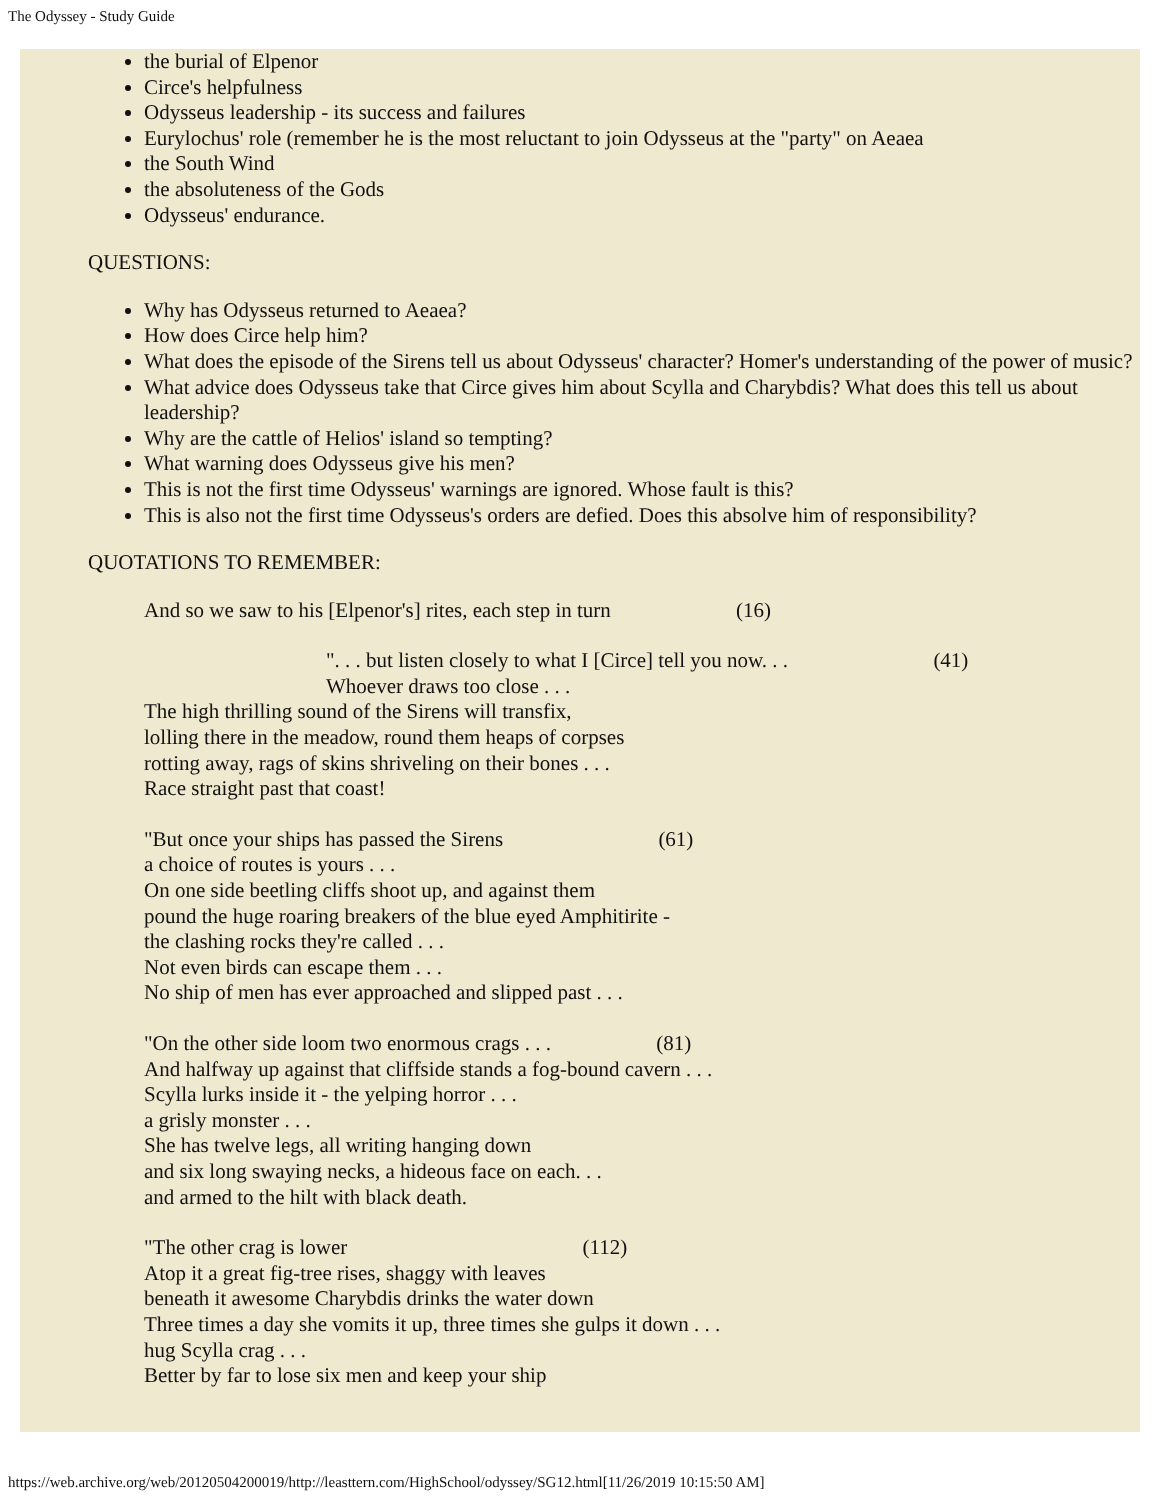The Odyssey - Study Guide
the burial of Elpenor
Circe's helpfulness
Odysseus leadership - its success and failures
Eurylochus' role (remember he is the most reluctant to join Odysseus at the "party" on Aeaea
the South Wind
the absoluteness of the Gods
Odysseus' endurance.
QUESTIONS:
Why has Odysseus returned to Aeaea?
How does Circe help him?
What does the episode of the Sirens tell us about Odysseus' character? Homer's understanding of the power of music?
What advice does Odysseus take that Circe gives him about Scylla and Charybdis? What does this tell us about leadership?
Why are the cattle of Helios' island so tempting?
What warning does Odysseus give his men?
This is not the first time Odysseus' warnings are ignored. Whose fault is this?
This is also not the first time Odysseus's orders are defied. Does this absolve him of responsibility?
QUOTATIONS TO REMEMBER:
And so we saw to his [Elpenor's] rites, each step in turn (16)
". . . but listen closely to what I [Circe] tell you now. . . (41)
Whoever draws too close . . .
The high thrilling sound of the Sirens will transfix,
lolling there in the meadow, round them heaps of corpses
rotting away, rags of skins shriveling on their bones . . .
Race straight past that coast!
"But once your ships has passed the Sirens (61)
a choice of routes is yours . . .
On one side beetling cliffs shoot up, and against them
pound the huge roaring breakers of the blue eyed Amphitirite -
the clashing rocks they're called . . .
Not even birds can escape them . . .
No ship of men has ever approached and slipped past . . .
"On the other side loom two enormous crags . . . (81)
And halfway up against that cliffside stands a fog-bound cavern . . .
Scylla lurks inside it - the yelping horror . . .
a grisly monster . . .
She has twelve legs, all writing hanging down
and six long swaying necks, a hideous face on each. . .
and armed to the hilt with black death.
"The other crag is lower (112)
Atop it a great fig-tree rises, shaggy with leaves
beneath it awesome Charybdis drinks the water down
Three times a day she vomits it up, three times she gulps it down . . .
hug Scylla crag . . .
Better by far to lose six men and keep your ship
https://web.archive.org/web/20120504200019/http://leasttern.com/HighSchool/odyssey/SG12.html[11/26/2019 10:15:50 AM]